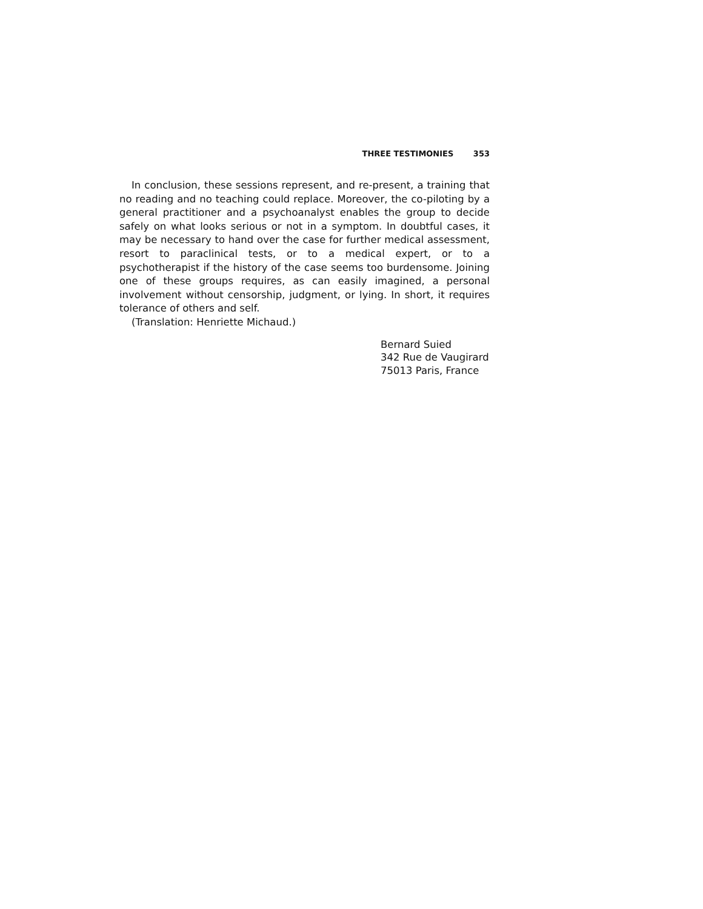THREE TESTIMONIES 353
In conclusion, these sessions represent, and re-present, a training that no reading and no teaching could replace. Moreover, the co-piloting by a general practitioner and a psychoanalyst enables the group to decide safely on what looks serious or not in a symptom. In doubtful cases, it may be necessary to hand over the case for further medical assessment, resort to paraclinical tests, or to a medical expert, or to a psychotherapist if the history of the case seems too burdensome. Joining one of these groups requires, as can easily imagined, a personal involvement without censorship, judgment, or lying. In short, it requires tolerance of others and self.
(Translation: Henriette Michaud.)
Bernard Suied
342 Rue de Vaugirard
75013 Paris, France